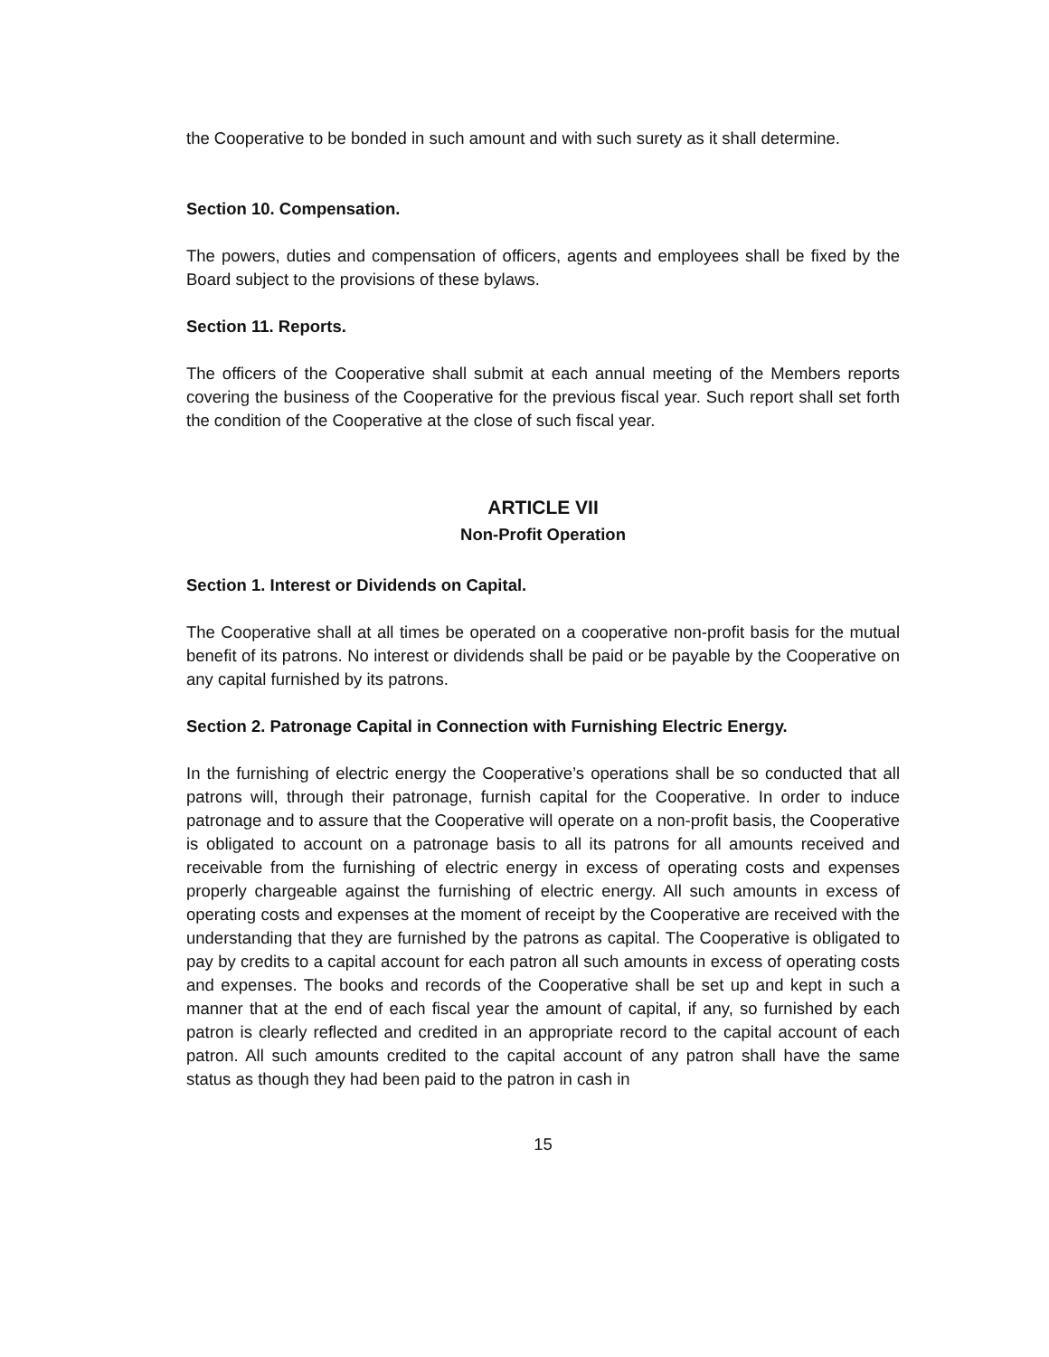the Cooperative to be bonded in such amount and with such surety as it shall determine.
Section 10. Compensation.
The powers, duties and compensation of officers, agents and employees shall be fixed by the Board subject to the provisions of these bylaws.
Section 11. Reports.
The officers of the Cooperative shall submit at each annual meeting of the Members reports covering the business of the Cooperative for the previous fiscal year. Such report shall set forth the condition of the Cooperative at the close of such fiscal year.
ARTICLE VII
Non-Profit Operation
Section 1. Interest or Dividends on Capital.
The Cooperative shall at all times be operated on a cooperative non-profit basis for the mutual benefit of its patrons. No interest or dividends shall be paid or be payable by the Cooperative on any capital furnished by its patrons.
Section 2. Patronage Capital in Connection with Furnishing Electric Energy.
In the furnishing of electric energy the Cooperative’s operations shall be so conducted that all patrons will, through their patronage, furnish capital for the Cooperative. In order to induce patronage and to assure that the Cooperative will operate on a non-profit basis, the Cooperative is obligated to account on a patronage basis to all its patrons for all amounts received and receivable from the furnishing of electric energy in excess of operating costs and expenses properly chargeable against the furnishing of electric energy. All such amounts in excess of operating costs and expenses at the moment of receipt by the Cooperative are received with the understanding that they are furnished by the patrons as capital. The Cooperative is obligated to pay by credits to a capital account for each patron all such amounts in excess of operating costs and expenses. The books and records of the Cooperative shall be set up and kept in such a manner that at the end of each fiscal year the amount of capital, if any, so furnished by each patron is clearly reflected and credited in an appropriate record to the capital account of each patron. All such amounts credited to the capital account of any patron shall have the same status as though they had been paid to the patron in cash in
15